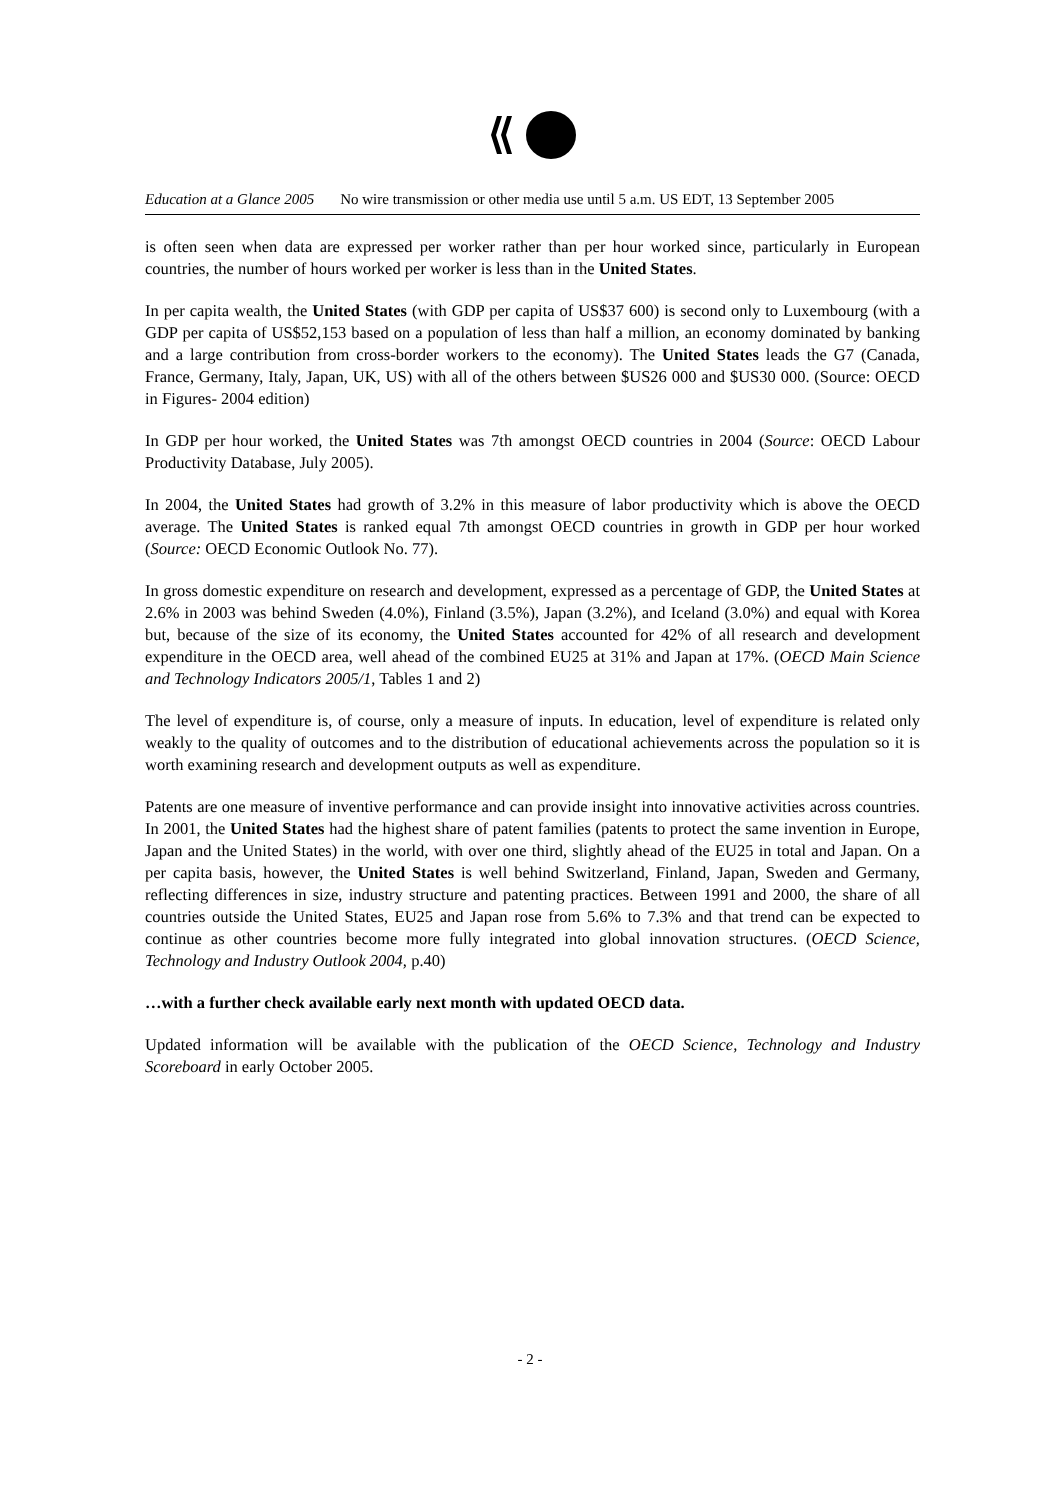Education at a Glance 2005 No wire transmission or other media use until 5 a.m. US EDT, 13 September 2005
is often seen when data are expressed per worker rather than per hour worked since, particularly in European countries, the number of hours worked per worker is less than in the United States.
In per capita wealth, the United States (with GDP per capita of US$37 600) is second only to Luxembourg (with a GDP per capita of US$52,153 based on a population of less than half a million, an economy dominated by banking and a large contribution from cross-border workers to the economy). The United States leads the G7 (Canada, France, Germany, Italy, Japan, UK, US) with all of the others between $US26 000 and $US30 000. (Source: OECD in Figures- 2004 edition)
In GDP per hour worked, the United States was 7th amongst OECD countries in 2004 (Source: OECD Labour Productivity Database, July 2005).
In 2004, the United States had growth of 3.2% in this measure of labor productivity which is above the OECD average. The United States is ranked equal 7th amongst OECD countries in growth in GDP per hour worked (Source: OECD Economic Outlook No. 77).
In gross domestic expenditure on research and development, expressed as a percentage of GDP, the United States at 2.6% in 2003 was behind Sweden (4.0%), Finland (3.5%), Japan (3.2%), and Iceland (3.0%) and equal with Korea but, because of the size of its economy, the United States accounted for 42% of all research and development expenditure in the OECD area, well ahead of the combined EU25 at 31% and Japan at 17%. (OECD Main Science and Technology Indicators 2005/1, Tables 1 and 2)
The level of expenditure is, of course, only a measure of inputs. In education, level of expenditure is related only weakly to the quality of outcomes and to the distribution of educational achievements across the population so it is worth examining research and development outputs as well as expenditure.
Patents are one measure of inventive performance and can provide insight into innovative activities across countries. In 2001, the United States had the highest share of patent families (patents to protect the same invention in Europe, Japan and the United States) in the world, with over one third, slightly ahead of the EU25 in total and Japan. On a per capita basis, however, the United States is well behind Switzerland, Finland, Japan, Sweden and Germany, reflecting differences in size, industry structure and patenting practices. Between 1991 and 2000, the share of all countries outside the United States, EU25 and Japan rose from 5.6% to 7.3% and that trend can be expected to continue as other countries become more fully integrated into global innovation structures. (OECD Science, Technology and Industry Outlook 2004, p.40)
…with a further check available early next month with updated OECD data.
Updated information will be available with the publication of the OECD Science, Technology and Industry Scoreboard in early October 2005.
- 2 -